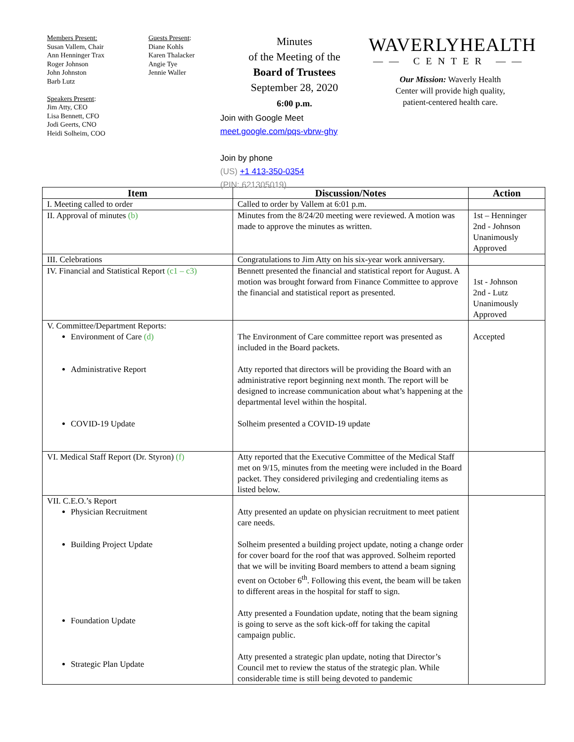Members Present:
Susan Vallem, Chair
Ann Henninger Trax
Roger Johnson
John Johnston
Barb Lutz
Speakers Present:
Jim Atty, CEO
Lisa Bennett, CFO
Jodi Geerts, CNO
Heidi Solheim, COO
Guests Present:
Diane Kohls
Karen Thalacker
Angie Tye
Jennie Waller
Minutes
of the Meeting of the
Board of Trustees
September 28, 2020
6:00 p.m.
Join with Google Meet
meet.google.com/pqs-vbrw-ghy
Join by phone
(US) +1 413-350-0354
(PIN: 621305019)
WAVERLYHEALTH
—— CENTER ——
Our Mission: Waverly Health
Center will provide high quality,
patient-centered health care.
| Item | Discussion/Notes | Action |
| --- | --- | --- |
| I. Meeting called to order | Called to order by Vallem at 6:01 p.m. | |
| II. Approval of minutes (b) | Minutes from the 8/24/20 meeting were reviewed. A motion was made to approve the minutes as written. | 1st – Henninger 2nd - Johnson Unanimously Approved |
| III. Celebrations | Congratulations to Jim Atty on his six-year work anniversary. | |
| IV. Financial and Statistical Report (c1 – c3) | Bennett presented the financial and statistical report for August. A motion was brought forward from Finance Committee to approve the financial and statistical report as presented. | 1st - Johnson 2nd - Lutz Unanimously Approved |
| V. Committee/Department Reports: Environment of Care (d) Administrative Report COVID-19 Update | The Environment of Care committee report was presented as included in the Board packets. Atty reported that directors will be providing the Board with an administrative report beginning next month. The report will be designed to increase communication about what’s happening at the departmental level within the hospital. Solheim presented a COVID-19 update | Accepted |
| VI. Medical Staff Report (Dr. Styron) (f) | Atty reported that the Executive Committee of the Medical Staff met on 9/15, minutes from the meeting were included in the Board packet. They considered privileging and credentialing items as listed below. | |
| VII. C.E.O.’s Report Physician Recruitment Building Project Update Foundation Update Strategic Plan Update | Atty presented an update on physician recruitment to meet patient care needs. Solheim presented a building project update, noting a change order for cover board for the roof that was approved. Solheim reported that we will be inviting Board members to attend a beam signing event on October 6<sup>th</sup>. Following this event, the beam will be taken to different areas in the hospital for staff to sign. Atty presented a Foundation update, noting that the beam signing is going to serve as the soft kick-off for taking the capital campaign public. Atty presented a strategic plan update, noting that Director’s Council met to review the status of the strategic plan. While considerable time is still being devoted to pandemic | |